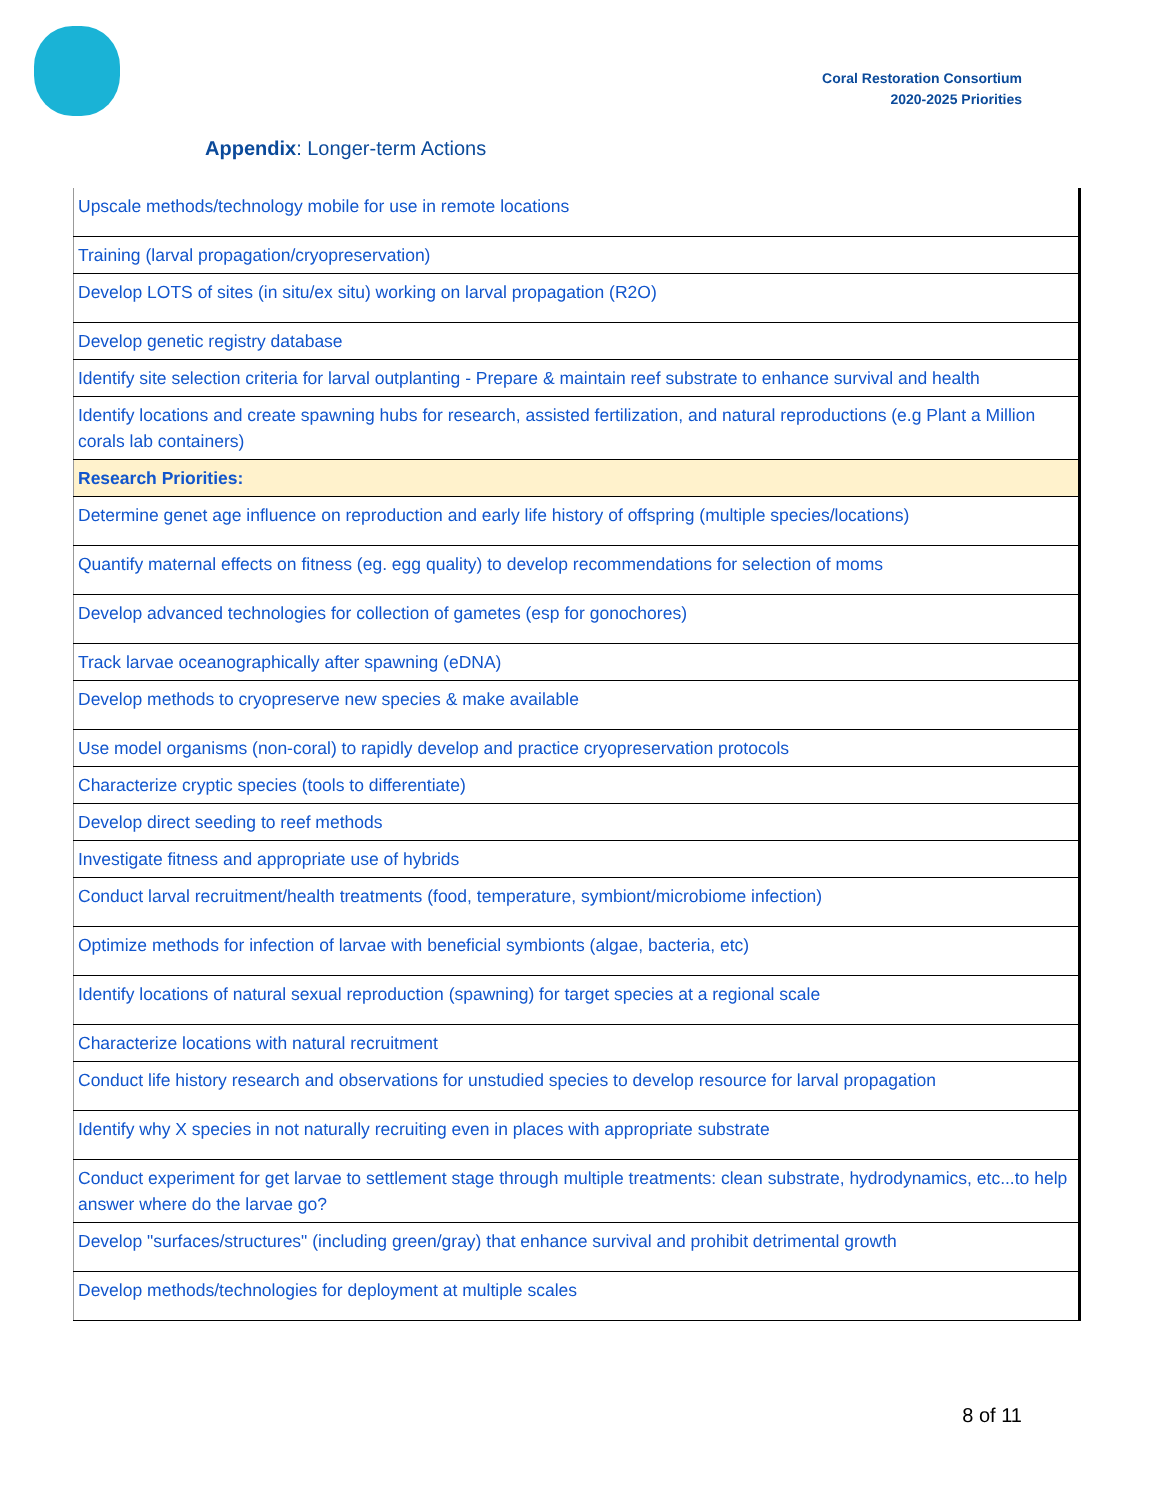Coral Restoration Consortium
2020-2025 Priorities
Appendix: Longer-term Actions
| Upscale methods/technology mobile for use in remote locations |
| Training (larval propagation/cryopreservation) |
| Develop LOTS of sites (in situ/ex situ) working on larval propagation (R2O) |
| Develop genetic registry database |
| Identify site selection criteria for larval outplanting - Prepare & maintain reef substrate to enhance survival and health |
| Identify locations and create spawning hubs for research, assisted fertilization, and natural reproductions (e.g Plant a Million corals lab containers) |
| Research Priorities: |
| Determine genet age influence on reproduction and early life history of offspring (multiple species/locations) |
| Quantify maternal effects on fitness (eg. egg quality) to develop recommendations for selection of moms |
| Develop advanced technologies for collection of gametes (esp for gonochores) |
| Track larvae oceanographically after spawning (eDNA) |
| Develop methods to cryopreserve new species & make available |
| Use model organisms (non-coral) to rapidly develop and practice cryopreservation protocols |
| Characterize cryptic species (tools to differentiate) |
| Develop direct seeding to reef methods |
| Investigate fitness and appropriate use of hybrids |
| Conduct larval recruitment/health treatments (food, temperature, symbiont/microbiome infection) |
| Optimize methods for infection of larvae with beneficial symbionts (algae, bacteria, etc) |
| Identify locations of natural sexual reproduction (spawning) for target species at a regional scale |
| Characterize locations with natural recruitment |
| Conduct life history research and observations for unstudied species to develop resource for larval propagation |
| Identify why X species in not naturally recruiting even in places with appropriate substrate |
| Conduct experiment for get larvae to settlement stage through multiple treatments: clean substrate, hydrodynamics, etc...to help answer where do the larvae go? |
| Develop "surfaces/structures" (including green/gray) that enhance survival and prohibit detrimental growth |
| Develop methods/technologies for deployment at multiple scales |
8 of 11